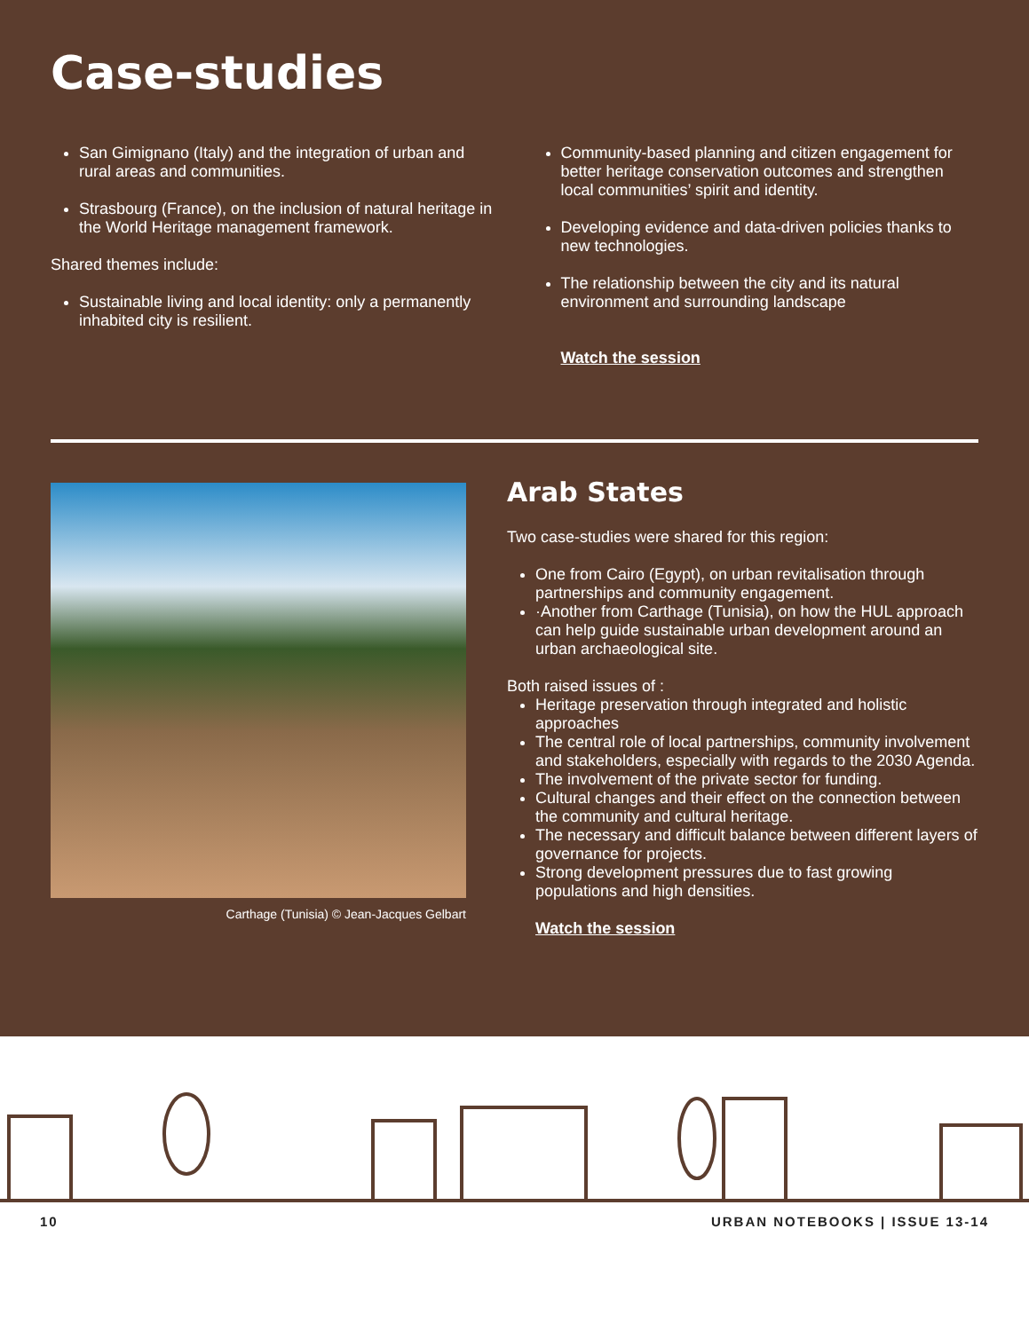Case-studies
San Gimignano (Italy) and the integration of urban and rural areas and communities.
Strasbourg (France), on the inclusion of natural heritage in the World Heritage management framework.
Shared themes include:
Sustainable living and local identity: only a permanently inhabited city is resilient.
Community-based planning and citizen engagement for better heritage conservation outcomes and strengthen local communities’ spirit and identity.
Developing evidence and data-driven policies thanks to new technologies.
The relationship between the city and its natural environment and surrounding landscape
Watch the session
Carthage (Tunisia) © Jean-Jacques Gelbart
Arab States
Two case-studies were shared for this region:
One from Cairo (Egypt), on urban revitalisation through partnerships and community engagement.
·Another from Carthage (Tunisia), on how the HUL approach can help guide sustainable urban development around an urban archaeological site.
Both raised issues of :
Heritage preservation through integrated and holistic approaches
The central role of local partnerships, community involvement and stakeholders, especially with regards to the 2030 Agenda.
The involvement of the private sector for funding.
Cultural changes and their effect on the connection between the community and cultural heritage.
The necessary and difficult balance between different layers of governance for projects.
Strong development pressures due to fast growing populations and high densities.
Watch the session
10 URBAN NOTEBOOKS | ISSUE 13-14